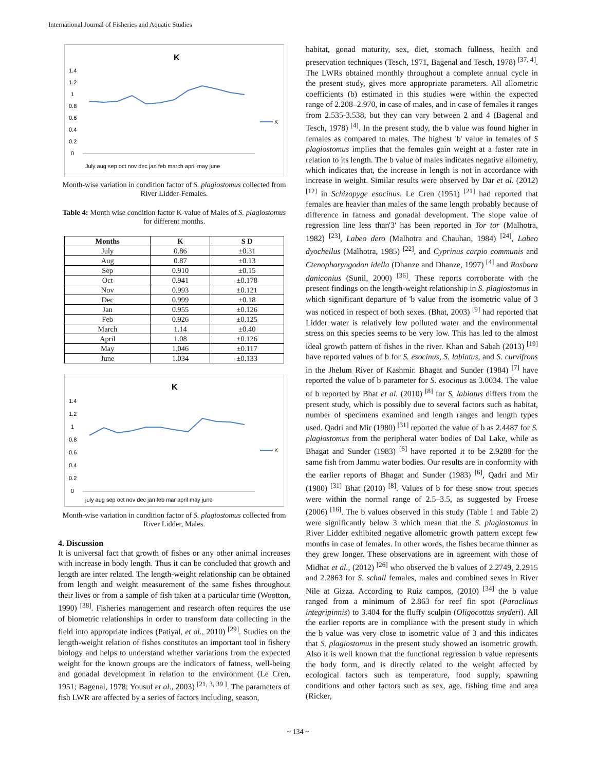International Journal of Fisheries and Aquatic Studies
K
1.4
1.2
1
0.8
0.6
0.4
0.2
0
K
July aug sep oct nov dec jan feb march april may june
Month-wise variation in condition factor of S. plagiostomus collected from River Lidder-Females.
Table 4: Month wise condition factor K-value of Males of S. plagiostomus for different months.
| Months | K | S D |
| --- | --- | --- |
| July | 0.86 | ±0.31 |
| Aug | 0.87 | ±0.13 |
| Sep | 0.910 | ±0.15 |
| Oct | 0.941 | ±0.178 |
| Nov | 0.993 | ±0.121 |
| Dec | 0.999 | ±0.18 |
| Jan | 0.955 | ±0.126 |
| Feb | 0.926 | ±0.125 |
| March | 1.14 | ±0.40 |
| April | 1.08 | ±0.126 |
| May | 1.046 | ±0.117 |
| June | 1.034 | ±0.133 |
K
1.4
1.2
1
0.8
0.6
0.4
0.2
0
K
july aug sep oct nov dec jan feb mar april may june
Month-wise variation in condition factor of S. plagiostomus collected from River Lidder, Males.
4. Discussion
It is universal fact that growth of fishes or any other animal increases with increase in body length. Thus it can be concluded that growth and length are inter related. The length-weight relationship can be obtained from length and weight measurement of the same fishes throughout their lives or from a sample of fish taken at a particular time (Wootton, 1990) <sup>[38]</sup>. Fisheries management and research often requires the use of biometric relationships in order to transform data collecting in the field into appropriate indices (Patiyal, et al., 2010) <sup>[29]</sup>. Studies on the length-weight relation of fishes constitutes an important tool in fishery biology and helps to understand whether variations from the expected weight for the known groups are the indicators of fatness, well-being and gonadal development in relation to the environment (Le Cren, 1951; Bagenal, 1978; Yousuf et al., 2003) <sup>[21, 3, 39 ]</sup>. The parameters of fish LWR are affected by a series of factors including, season,
habitat, gonad maturity, sex, diet, stomach fullness, health and preservation techniques (Tesch, 1971, Bagenal and Tesch, 1978) <sup>[37, 4]</sup>. The LWRs obtained monthly throughout a complete annual cycle in the present study, gives more appropriate parameters. All allometric coefficients (b) estimated in this studies were within the expected range of 2.208–2.970, in case of males, and in case of females it ranges from 2.535-3.538, but they can vary between 2 and 4 (Bagenal and Tesch, 1978) <sup>[4]</sup>. In the present study, the b value was found higher in females as compared to males. The highest 'b' value in females of S plagiostomus implies that the females gain weight at a faster rate in relation to its length. The b value of males indicates negative allometry, which indicates that, the increase in length is not in accordance with increase in weight. Similar results were observed by Dar et al. (2012) <sup>[12]</sup> in Schizopyge esocinus. Le Cren (1951) <sup>[21]</sup> had reported that females are heavier than males of the same length probably because of difference in fatness and gonadal development. The slope value of regression line less than'3' has been reported in Tor tor (Malhotra, 1982) <sup>[23]</sup>, Labeo dero (Malhotra and Chauhan, 1984) <sup>[24]</sup>, Labeo dyocheilus (Malhotra, 1985) <sup>[22]</sup>, and Cyprinus carpio communis and Ctenopharyngodon idella (Dhanze and Dhanze, 1997) <sup>[4]</sup> and Rasbora daniconius (Sunil, 2000) <sup>[36]</sup>. These reports corroborate with the present findings on the length-weight relationship in S. plagiostomus in which significant departure of 'b value from the isometric value of 3 was noticed in respect of both sexes. (Bhat, 2003) <sup>[9]</sup> had reported that Lidder water is relatively low polluted water and the environmental stress on this species seems to be very low. This has led to the almost ideal growth pattern of fishes in the river. Khan and Sabah (2013) <sup>[19]</sup> have reported values of b for S. esocinus, S. labiatus, and S. curvifrons in the Jhelum River of Kashmir. Bhagat and Sunder (1984) <sup>[7]</sup> have reported the value of b parameter for S. esocinus as 3.0034. The value of b reported by Bhat et al. (2010) <sup>[8]</sup> for S. labiatus differs from the present study, which is possibly due to several factors such as habitat, number of specimens examined and length ranges and length types used. Qadri and Mir (1980) <sup>[31]</sup> reported the value of b as 2.4487 for S. plagiostomus from the peripheral water bodies of Dal Lake, while as Bhagat and Sunder (1983) <sup>[6]</sup> have reported it to be 2.9288 for the same fish from Jammu water bodies. Our results are in conformity with the earlier reports of Bhagat and Sunder (1983) <sup>[6]</sup>, Qadri and Mir (1980) <sup>[31]</sup> Bhat (2010) <sup>[8]</sup>. Values of b for these snow trout species were within the normal range of 2.5–3.5, as suggested by Froese (2006) <sup>[16]</sup>. The b values observed in this study (Table 1 and Table 2) were significantly below 3 which mean that the S. plagiostomus in River Lidder exhibited negative allometric growth pattern except few months in case of females. In other words, the fishes became thinner as they grew longer. These observations are in agreement with those of Midhat et al., (2012) <sup>[26]</sup> who observed the b values of 2.2749, 2.2915 and 2.2863 for S. schall females, males and combined sexes in River Nile at Gizza. According to Ruiz campos, (2010) <sup>[34]</sup> the b value ranged from a minimum of 2.863 for reef fin spot (Paraclinus integripinnis) to 3.404 for the fluffy sculpin (Oligocottus snyderi). All the earlier reports are in compliance with the present study in which the b value was very close to isometric value of 3 and this indicates that S. plagiostomus in the present study showed an isometric growth. Also it is well known that the functional regression b value represents the body form, and is directly related to the weight affected by ecological factors such as temperature, food supply, spawning conditions and other factors such as sex, age, fishing time and area (Ricker,
~ 134 ~